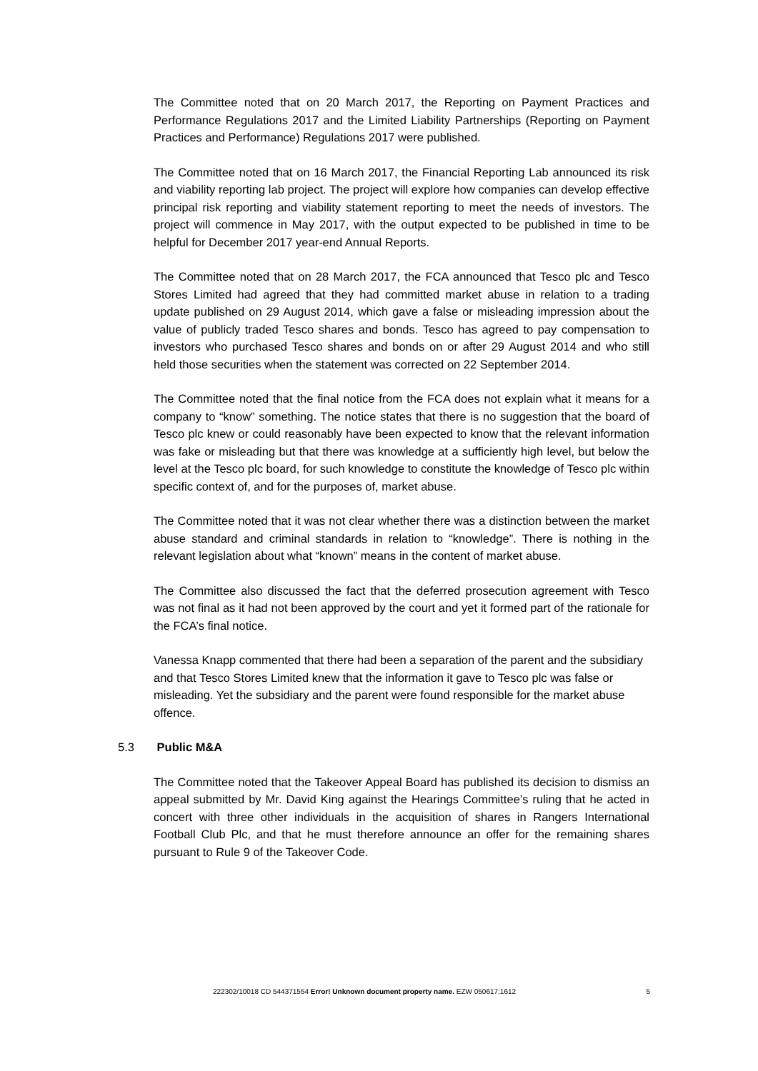The Committee noted that on 20 March 2017, the Reporting on Payment Practices and Performance Regulations 2017 and the Limited Liability Partnerships (Reporting on Payment Practices and Performance) Regulations 2017 were published.
The Committee noted that on 16 March 2017, the Financial Reporting Lab announced its risk and viability reporting lab project. The project will explore how companies can develop effective principal risk reporting and viability statement reporting to meet the needs of investors. The project will commence in May 2017, with the output expected to be published in time to be helpful for December 2017 year-end Annual Reports.
The Committee noted that on 28 March 2017, the FCA announced that Tesco plc and Tesco Stores Limited had agreed that they had committed market abuse in relation to a trading update published on 29 August 2014, which gave a false or misleading impression about the value of publicly traded Tesco shares and bonds. Tesco has agreed to pay compensation to investors who purchased Tesco shares and bonds on or after 29 August 2014 and who still held those securities when the statement was corrected on 22 September 2014.
The Committee noted that the final notice from the FCA does not explain what it means for a company to “know” something. The notice states that there is no suggestion that the board of Tesco plc knew or could reasonably have been expected to know that the relevant information was fake or misleading but that there was knowledge at a sufficiently high level, but below the level at the Tesco plc board, for such knowledge to constitute the knowledge of Tesco plc within specific context of, and for the purposes of, market abuse.
The Committee noted that it was not clear whether there was a distinction between the market abuse standard and criminal standards in relation to “knowledge”. There is nothing in the relevant legislation about what “known” means in the content of market abuse.
The Committee also discussed the fact that the deferred prosecution agreement with Tesco was not final as it had not been approved by the court and yet it formed part of the rationale for the FCA’s final notice.
Vanessa Knapp commented that there had been a separation of the parent and the subsidiary and that Tesco Stores Limited knew that the information it gave to Tesco plc was false or misleading. Yet the subsidiary and the parent were found responsible for the market abuse offence.
5.3 Public M&A
The Committee noted that the Takeover Appeal Board has published its decision to dismiss an appeal submitted by Mr. David King against the Hearings Committee’s ruling that he acted in concert with three other individuals in the acquisition of shares in Rangers International Football Club Plc, and that he must therefore announce an offer for the remaining shares pursuant to Rule 9 of the Takeover Code.
222302/10018 CD 544371554 Error! Unknown document property name. EZW 050617:1612 5